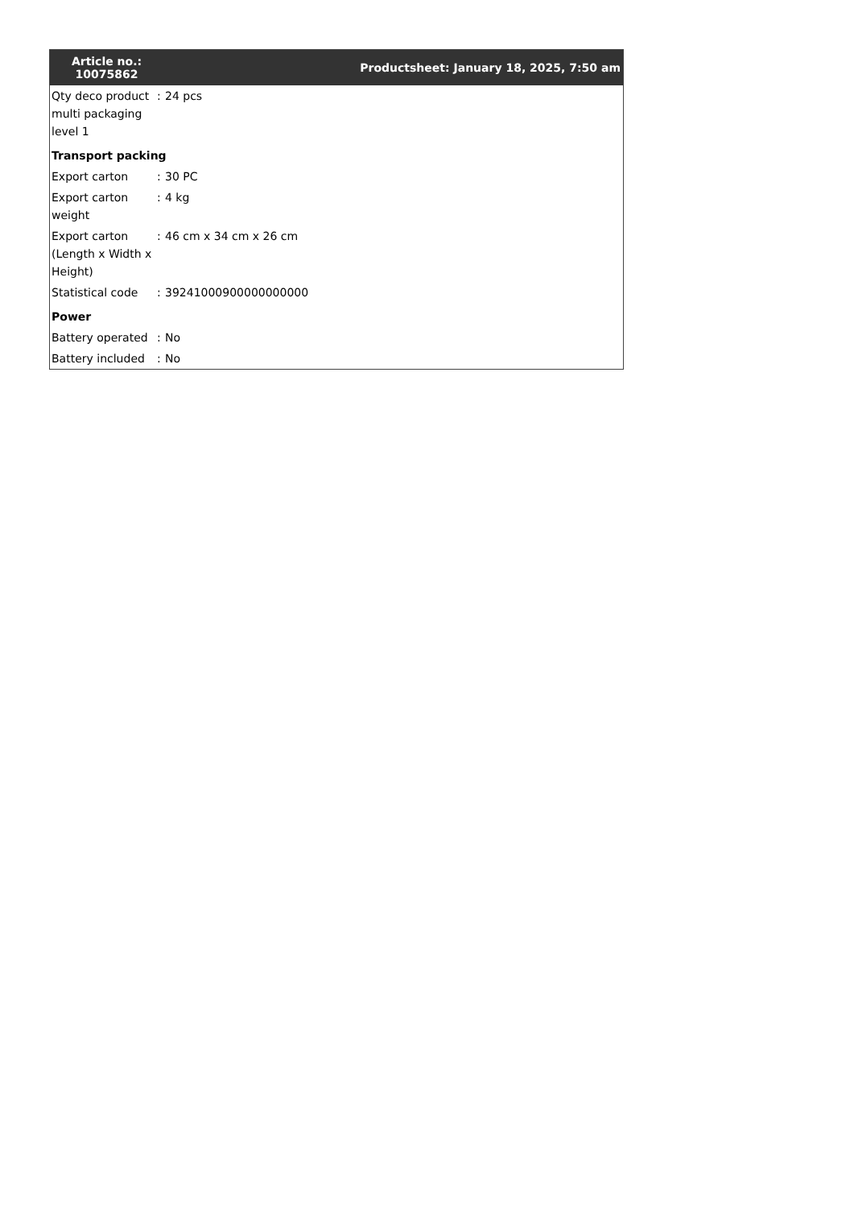| Article no.: 10075862 | | Productsheet: January 18, 2025, 7:50 am |
| --- | --- | --- |
| Qty deco product multi packaging level 1 | : | 24 pcs |
| Transport packing | | |
| Export carton | : | 30 PC |
| Export carton weight | : | 4 kg |
| Export carton (Length x Width x Height) | : | 46 cm x 34 cm x 26 cm |
| Statistical code | : | 39241000900000000000 |
| Power | | |
| Battery operated | : | No |
| Battery included | : | No |